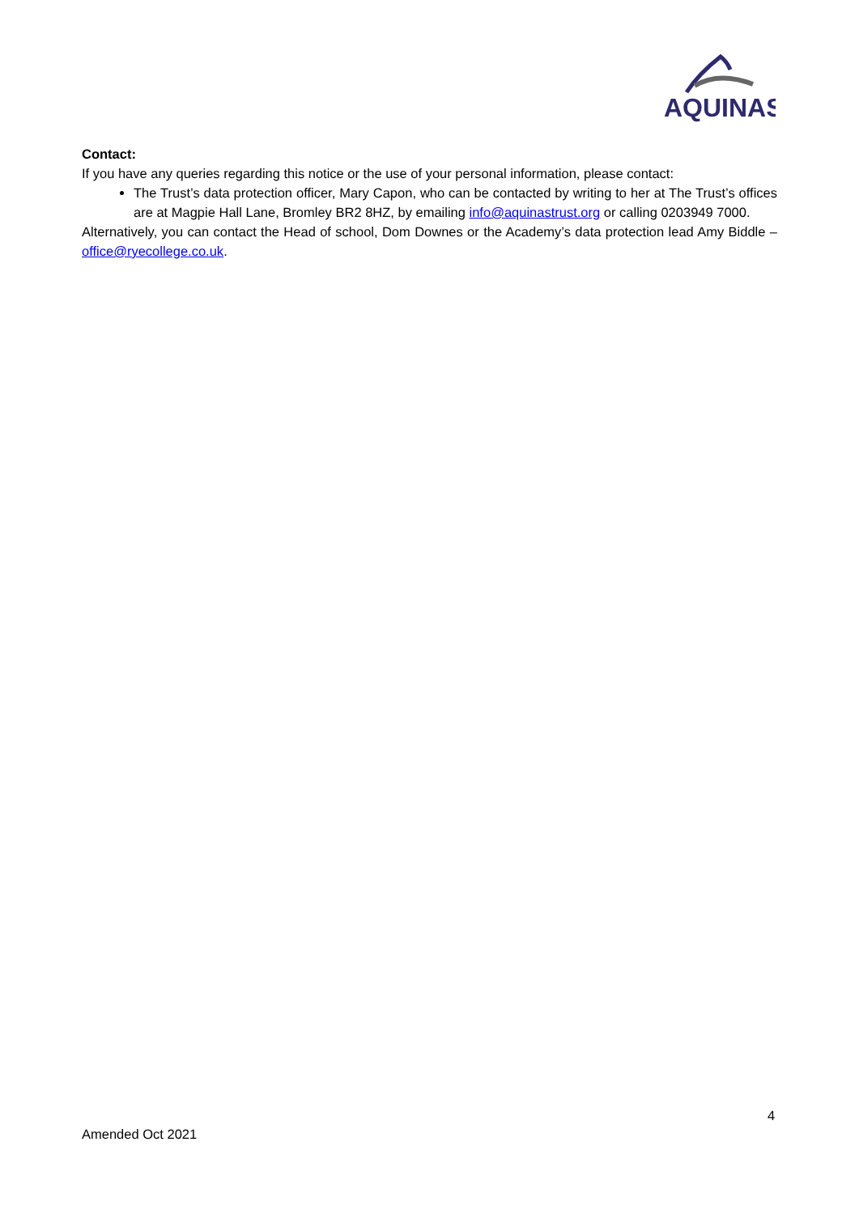AQUINAS
Contact:
If you have any queries regarding this notice or the use of your personal information, please contact:
The Trust’s data protection officer, Mary Capon, who can be contacted by writing to her at The Trust’s offices are at Magpie Hall Lane, Bromley BR2 8HZ, by emailing info@aquinastrust.org or calling 0203949 7000.
Alternatively, you can contact the Head of school, Dom Downes or the Academy’s data protection lead Amy Biddle – office@ryecollege.co.uk.
4
Amended Oct 2021